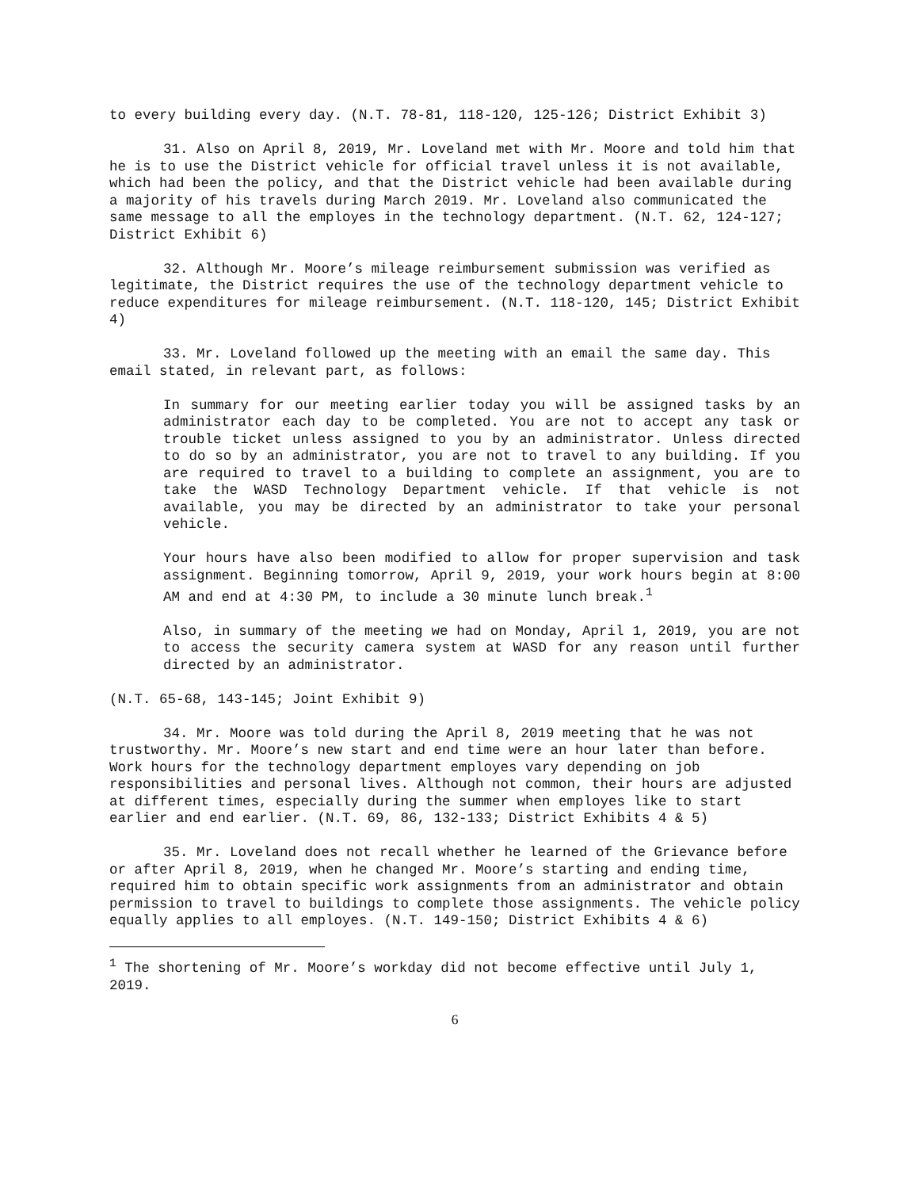to every building every day. (N.T. 78-81, 118-120, 125-126; District Exhibit 3)
31. Also on April 8, 2019, Mr. Loveland met with Mr. Moore and told him that he is to use the District vehicle for official travel unless it is not available, which had been the policy, and that the District vehicle had been available during a majority of his travels during March 2019. Mr. Loveland also communicated the same message to all the employes in the technology department. (N.T. 62, 124-127; District Exhibit 6)
32. Although Mr. Moore’s mileage reimbursement submission was verified as legitimate, the District requires the use of the technology department vehicle to reduce expenditures for mileage reimbursement. (N.T. 118-120, 145; District Exhibit 4)
33. Mr. Loveland followed up the meeting with an email the same day. This email stated, in relevant part, as follows:
In summary for our meeting earlier today you will be assigned tasks by an administrator each day to be completed. You are not to accept any task or trouble ticket unless assigned to you by an administrator. Unless directed to do so by an administrator, you are not to travel to any building. If you are required to travel to a building to complete an assignment, you are to take the WASD Technology Department vehicle. If that vehicle is not available, you may be directed by an administrator to take your personal vehicle.
Your hours have also been modified to allow for proper supervision and task assignment. Beginning tomorrow, April 9, 2019, your work hours begin at 8:00 AM and end at 4:30 PM, to include a 30 minute lunch break.<sup>1</sup>
Also, in summary of the meeting we had on Monday, April 1, 2019, you are not to access the security camera system at WASD for any reason until further directed by an administrator.
(N.T. 65-68, 143-145; Joint Exhibit 9)
34. Mr. Moore was told during the April 8, 2019 meeting that he was not trustworthy. Mr. Moore’s new start and end time were an hour later than before. Work hours for the technology department employes vary depending on job responsibilities and personal lives. Although not common, their hours are adjusted at different times, especially during the summer when employes like to start earlier and end earlier. (N.T. 69, 86, 132-133; District Exhibits 4 & 5)
35. Mr. Loveland does not recall whether he learned of the Grievance before or after April 8, 2019, when he changed Mr. Moore’s starting and ending time, required him to obtain specific work assignments from an administrator and obtain permission to travel to buildings to complete those assignments. The vehicle policy equally applies to all employes. (N.T. 149-150; District Exhibits 4 & 6)
<sup>1</sup> The shortening of Mr. Moore’s workday did not become effective until July 1, 2019.
6